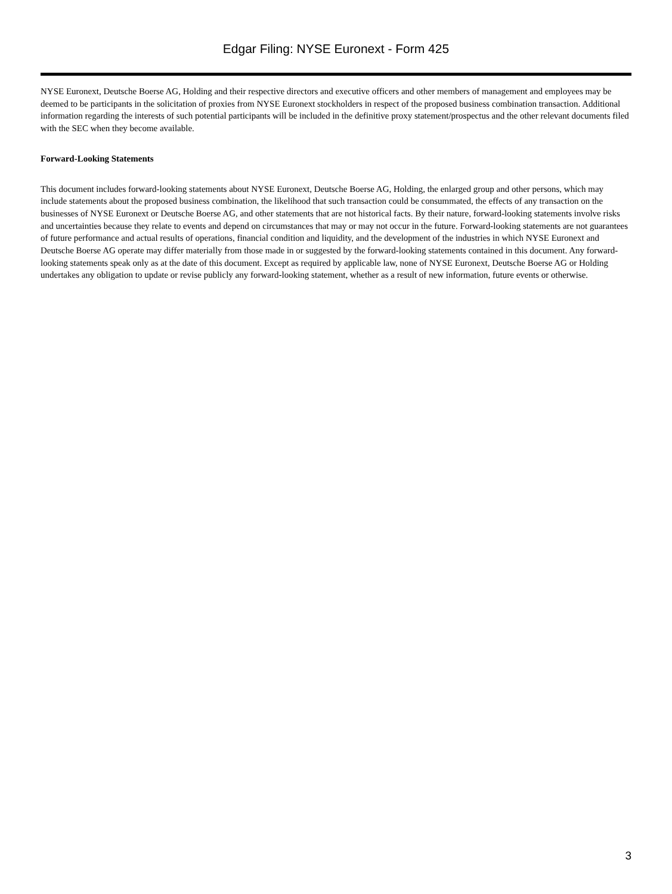Edgar Filing: NYSE Euronext - Form 425
NYSE Euronext, Deutsche Boerse AG, Holding and their respective directors and executive officers and other members of management and employees may be deemed to be participants in the solicitation of proxies from NYSE Euronext stockholders in respect of the proposed business combination transaction. Additional information regarding the interests of such potential participants will be included in the definitive proxy statement/prospectus and the other relevant documents filed with the SEC when they become available.
Forward-Looking Statements
This document includes forward-looking statements about NYSE Euronext, Deutsche Boerse AG, Holding, the enlarged group and other persons, which may include statements about the proposed business combination, the likelihood that such transaction could be consummated, the effects of any transaction on the businesses of NYSE Euronext or Deutsche Boerse AG, and other statements that are not historical facts. By their nature, forward-looking statements involve risks and uncertainties because they relate to events and depend on circumstances that may or may not occur in the future. Forward-looking statements are not guarantees of future performance and actual results of operations, financial condition and liquidity, and the development of the industries in which NYSE Euronext and Deutsche Boerse AG operate may differ materially from those made in or suggested by the forward-looking statements contained in this document. Any forward-looking statements speak only as at the date of this document. Except as required by applicable law, none of NYSE Euronext, Deutsche Boerse AG or Holding undertakes any obligation to update or revise publicly any forward-looking statement, whether as a result of new information, future events or otherwise.
3